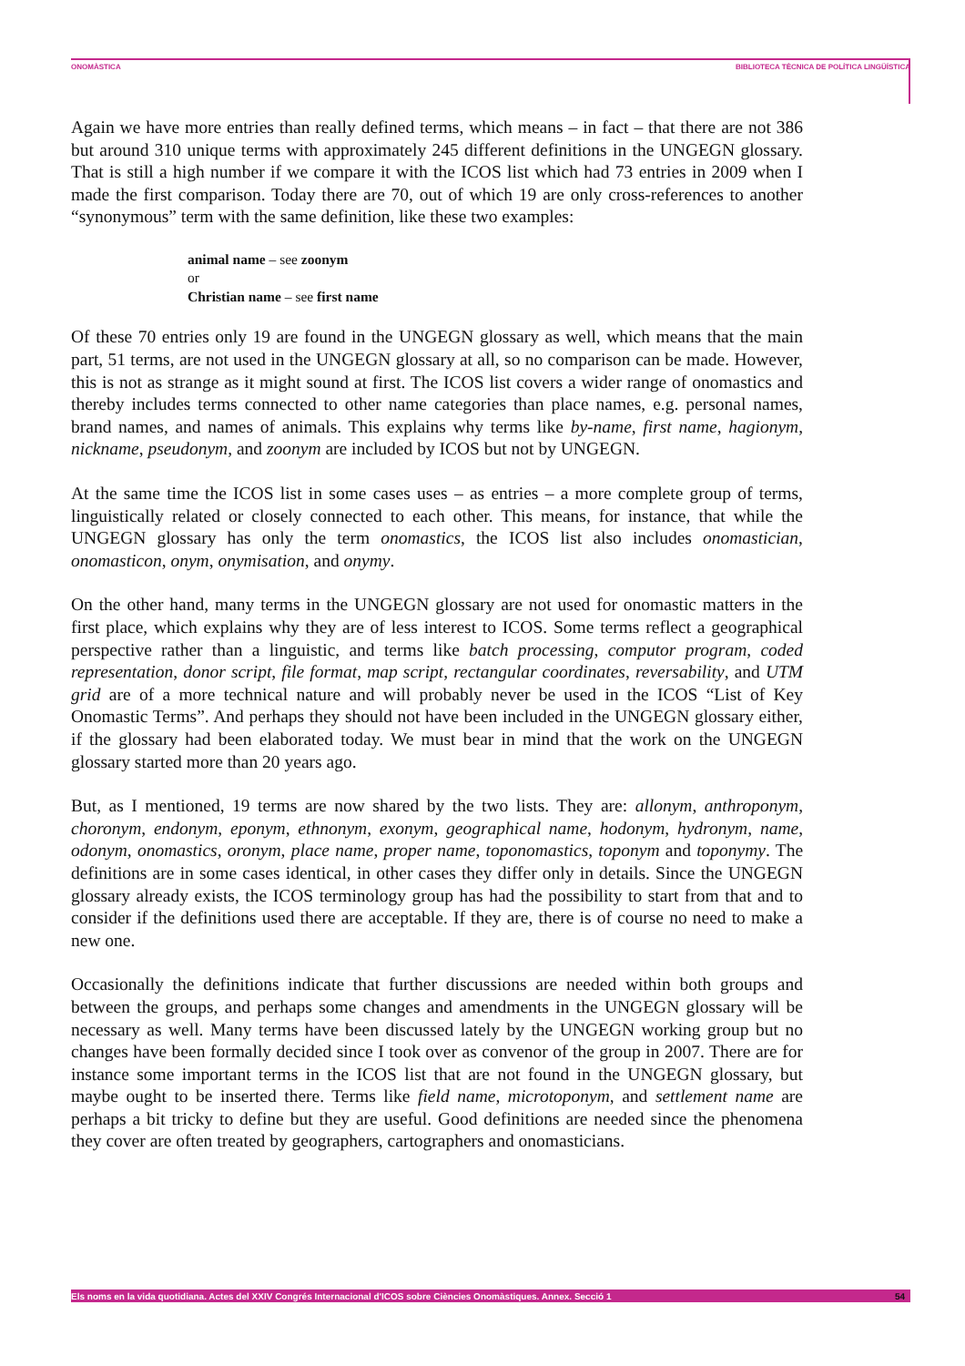ONOMÀSTICA BIBLIOTECA TÈCNICA DE POLÍTICA LINGÜÍSTICA
Again we have more entries than really defined terms, which means – in fact – that there are not 386 but around 310 unique terms with approximately 245 different definitions in the UNGEGN glossary. That is still a high number if we compare it with the ICOS list which had 73 entries in 2009 when I made the first comparison. Today there are 70, out of which 19 are only cross-references to another “synonymous” term with the same definition, like these two examples:
animal name – see zoonym
or
Christian name – see first name
Of these 70 entries only 19 are found in the UNGEGN glossary as well, which means that the main part, 51 terms, are not used in the UNGEGN glossary at all, so no comparison can be made. However, this is not as strange as it might sound at first. The ICOS list covers a wider range of onomastics and thereby includes terms connected to other name categories than place names, e.g. personal names, brand names, and names of animals. This explains why terms like by-name, first name, hagionym, nickname, pseudonym, and zoonym are included by ICOS but not by UNGEGN.
At the same time the ICOS list in some cases uses – as entries – a more complete group of terms, linguistically related or closely connected to each other. This means, for instance, that while the UNGEGN glossary has only the term onomastics, the ICOS list also includes onomastician, onomasticon, onym, onymisation, and onymy.
On the other hand, many terms in the UNGEGN glossary are not used for onomastic matters in the first place, which explains why they are of less interest to ICOS. Some terms reflect a geographical perspective rather than a linguistic, and terms like batch processing, computor program, coded representation, donor script, file format, map script, rectangular coordinates, reversability, and UTM grid are of a more technical nature and will probably never be used in the ICOS “List of Key Onomastic Terms”. And perhaps they should not have been included in the UNGEGN glossary either, if the glossary had been elaborated today. We must bear in mind that the work on the UNGEGN glossary started more than 20 years ago.
But, as I mentioned, 19 terms are now shared by the two lists. They are: allonym, anthroponym, choronym, endonym, eponym, ethnonym, exonym, geographical name, hodonym, hydronym, name, odonym, onomastics, oronym, place name, proper name, toponomastics, toponym and toponymy. The definitions are in some cases identical, in other cases they differ only in details. Since the UNGEGN glossary already exists, the ICOS terminology group has had the possibility to start from that and to consider if the definitions used there are acceptable. If they are, there is of course no need to make a new one.
Occasionally the definitions indicate that further discussions are needed within both groups and between the groups, and perhaps some changes and amendments in the UNGEGN glossary will be necessary as well. Many terms have been discussed lately by the UNGEGN working group but no changes have been formally decided since I took over as convenor of the group in 2007. There are for instance some important terms in the ICOS list that are not found in the UNGEGN glossary, but maybe ought to be inserted there. Terms like field name, microtoponym, and settlement name are perhaps a bit tricky to define but they are useful. Good definitions are needed since the phenomena they cover are often treated by geographers, cartographers and onomasticians.
Els noms en la vida quotidiana. Actes del XXIV Congrés Internacional d'ICOS sobre Ciències Onomàstiques. Annex. Secció 1 54